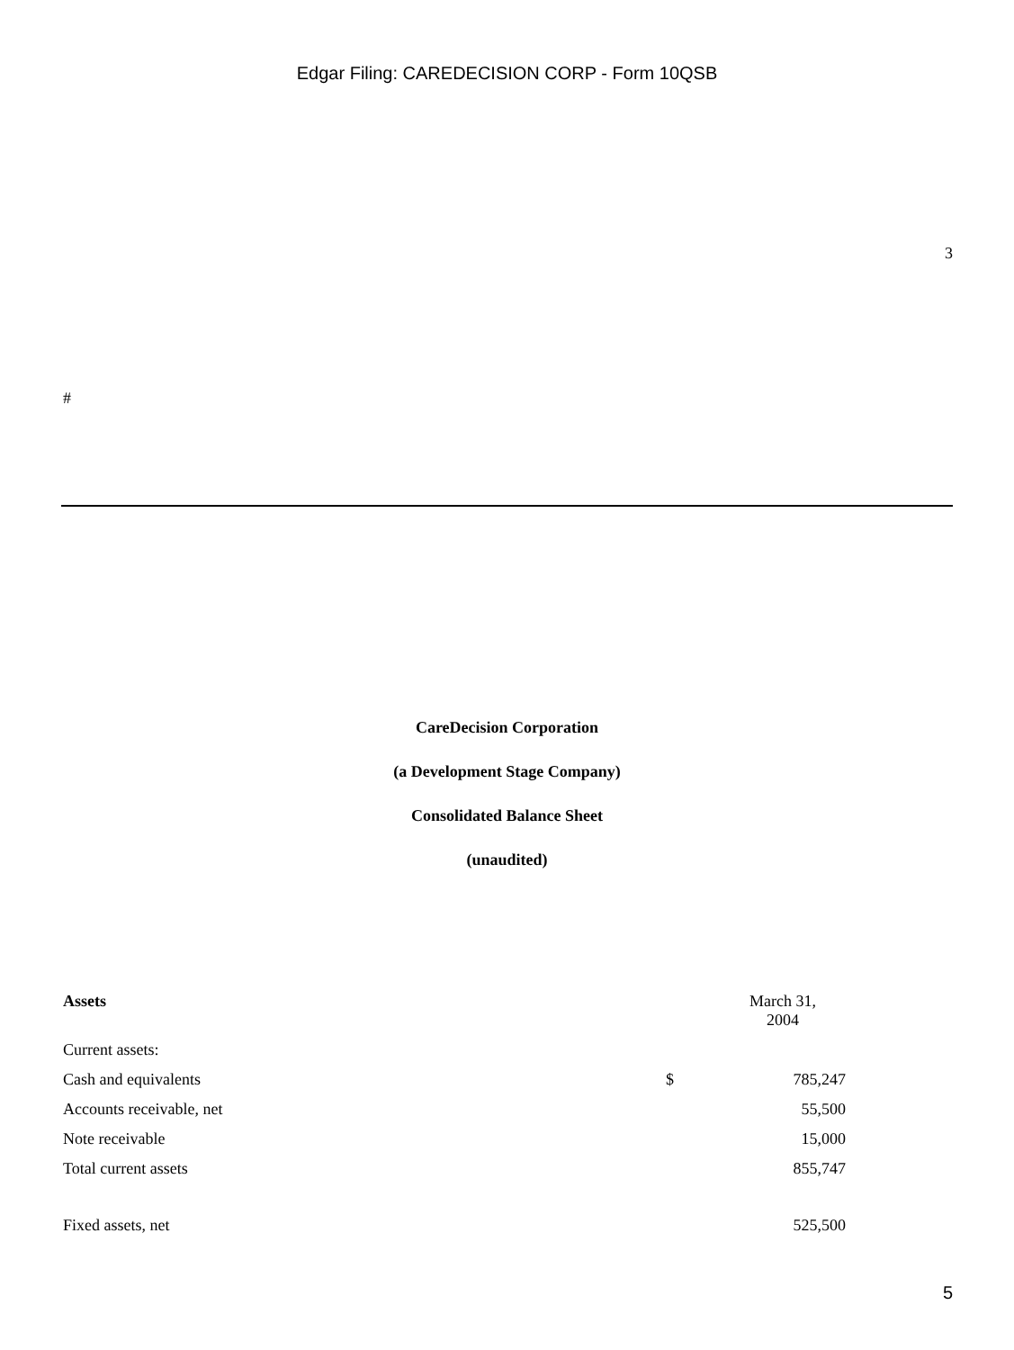Edgar Filing: CAREDECISION CORP - Form 10QSB
3
#
CareDecision Corporation
(a Development Stage Company)
Consolidated Balance Sheet
(unaudited)
| Assets | | March 31, 2004 |
| --- | --- | --- |
| Current assets: | | |
| Cash and equivalents | $ | 785,247 |
| Accounts receivable, net | | 55,500 |
| Note receivable | | 15,000 |
| Total current assets | | 855,747 |
| Fixed assets, net | | 525,500 |
5